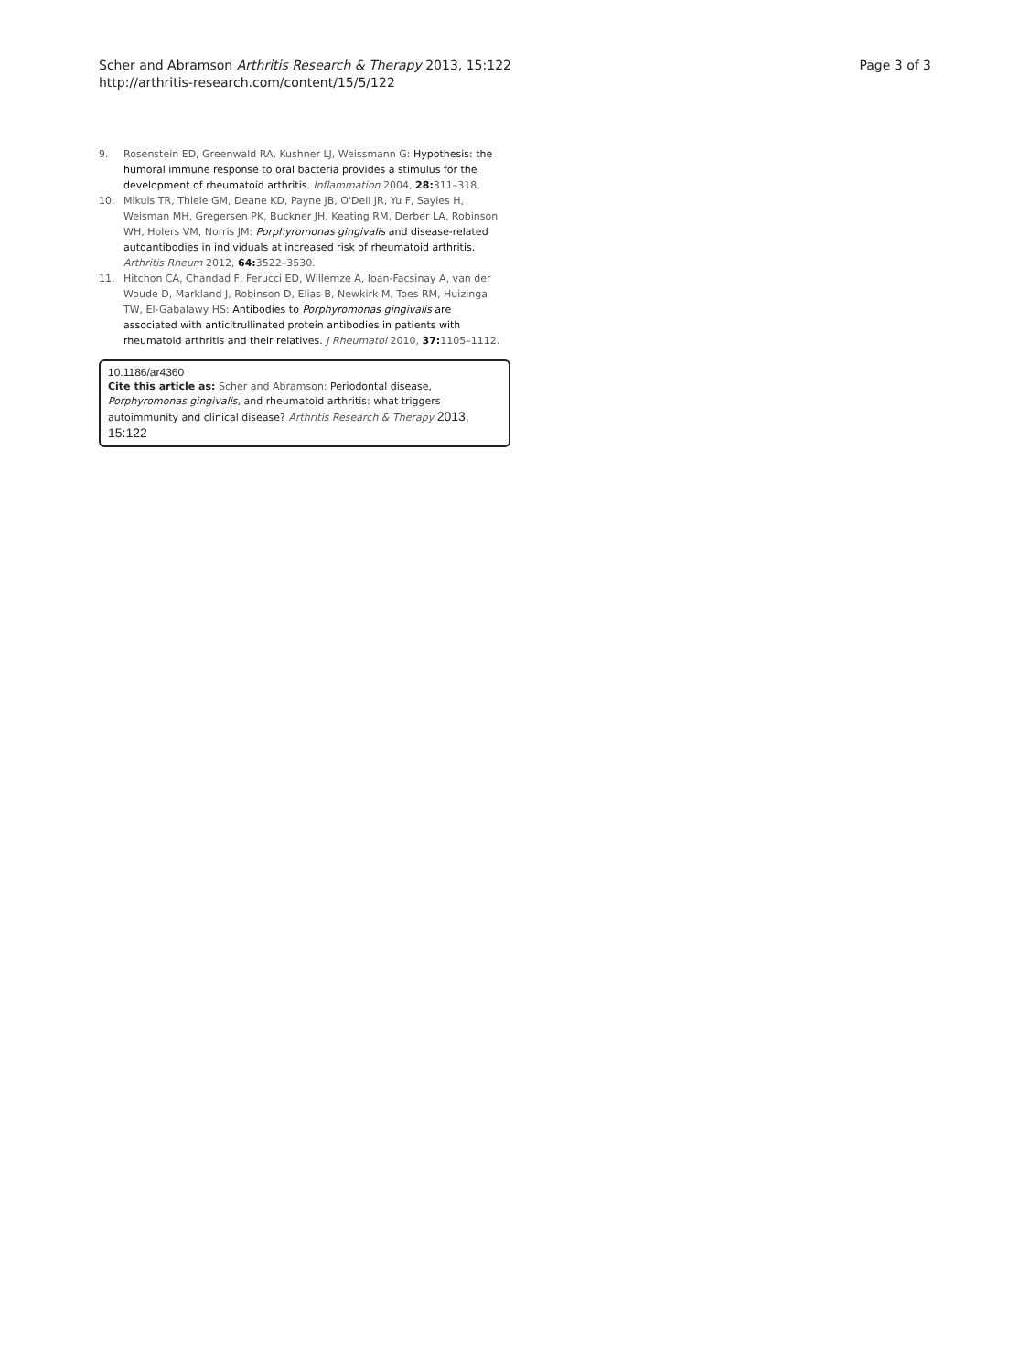Scher and Abramson Arthritis Research & Therapy 2013, 15:122
http://arthritis-research.com/content/15/5/122
Page 3 of 3
9. Rosenstein ED, Greenwald RA, Kushner LJ, Weissmann G: Hypothesis: the humoral immune response to oral bacteria provides a stimulus for the development of rheumatoid arthritis. Inflammation 2004, 28: 311–318.
10. Mikuls TR, Thiele GM, Deane KD, Payne JB, O'Dell JR, Yu F, Sayles H, Weisman MH, Gregersen PK, Buckner JH, Keating RM, Derber LA, Robinson WH, Holers VM, Norris JM: Porphyromonas gingivalis and disease-related autoantibodies in individuals at increased risk of rheumatoid arthritis. Arthritis Rheum 2012, 64: 3522–3530.
11. Hitchon CA, Chandad F, Ferucci ED, Willemze A, Ioan-Facsinay A, van der Woude D, Markland J, Robinson D, Elias B, Newkirk M, Toes RM, Huizinga TW, El-Gabalawy HS: Antibodies to Porphyromonas gingivalis are associated with anticitrullinated protein antibodies in patients with rheumatoid arthritis and their relatives. J Rheumatol 2010, 37: 1105–1112.
10.1186/ar4360
Cite this article as: Scher and Abramson: Periodontal disease, Porphyromonas gingivalis, and rheumatoid arthritis: what triggers autoimmunity and clinical disease? Arthritis Research & Therapy 2013, 15:122